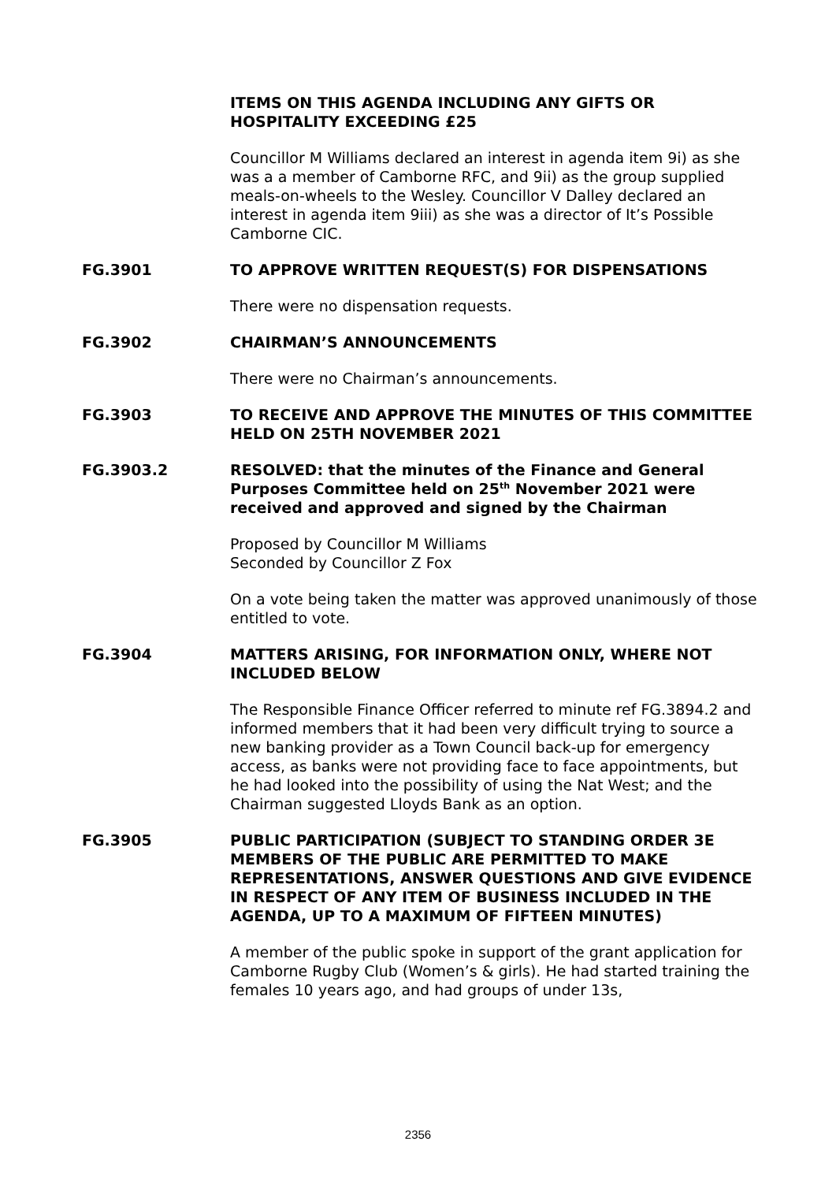ITEMS ON THIS AGENDA INCLUDING ANY GIFTS OR HOSPITALITY EXCEEDING £25
Councillor M Williams declared an interest in agenda item 9i) as she was a a member of Camborne RFC, and 9ii) as the group supplied meals-on-wheels to the Wesley. Councillor V Dalley declared an interest in agenda item 9iii) as she was a director of It’s Possible Camborne CIC.
FG.3901 TO APPROVE WRITTEN REQUEST(S) FOR DISPENSATIONS
There were no dispensation requests.
FG.3902 CHAIRMAN’S ANNOUNCEMENTS
There were no Chairman’s announcements.
FG.3903 TO RECEIVE AND APPROVE THE MINUTES OF THIS COMMITTEE HELD ON 25TH NOVEMBER 2021
FG.3903.2 RESOLVED: that the minutes of the Finance and General Purposes Committee held on 25<sup>th</sup> November 2021 were received and approved and signed by the Chairman
Proposed by Councillor M Williams
Seconded by Councillor Z Fox
On a vote being taken the matter was approved unanimously of those entitled to vote.
FG.3904 MATTERS ARISING, FOR INFORMATION ONLY, WHERE NOT INCLUDED BELOW
The Responsible Finance Officer referred to minute ref FG.3894.2 and informed members that it had been very difficult trying to source a new banking provider as a Town Council back-up for emergency access, as banks were not providing face to face appointments, but he had looked into the possibility of using the Nat West; and the Chairman suggested Lloyds Bank as an option.
FG.3905 PUBLIC PARTICIPATION (SUBJECT TO STANDING ORDER 3E MEMBERS OF THE PUBLIC ARE PERMITTED TO MAKE REPRESENTATIONS, ANSWER QUESTIONS AND GIVE EVIDENCE IN RESPECT OF ANY ITEM OF BUSINESS INCLUDED IN THE AGENDA, UP TO A MAXIMUM OF FIFTEEN MINUTES)
A member of the public spoke in support of the grant application for Camborne Rugby Club (Women’s & girls). He had started training the females 10 years ago, and had groups of under 13s,
2356